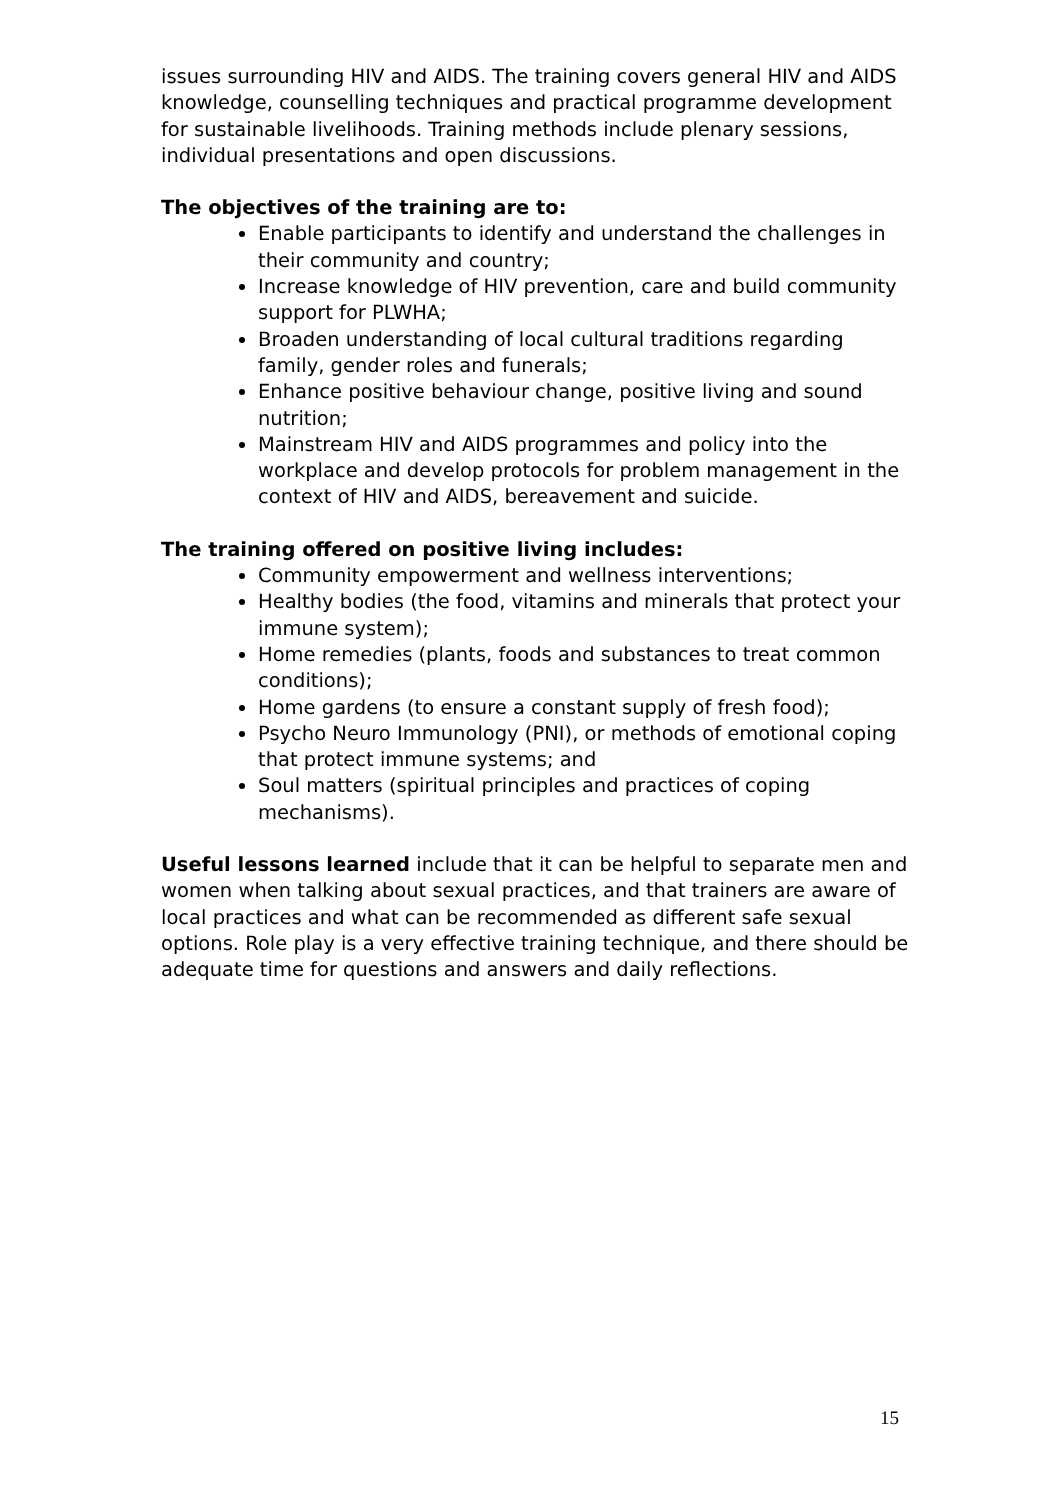issues surrounding HIV and AIDS. The training covers general HIV and AIDS knowledge, counselling techniques and practical programme development for sustainable livelihoods. Training methods include plenary sessions, individual presentations and open discussions.
The objectives of the training are to:
Enable participants to identify and understand the challenges in their community and country;
Increase knowledge of HIV prevention, care and build community support for PLWHA;
Broaden understanding of local cultural traditions regarding family, gender roles and funerals;
Enhance positive behaviour change, positive living and sound nutrition;
Mainstream HIV and AIDS programmes and policy into the workplace and develop protocols for problem management in the context of HIV and AIDS, bereavement and suicide.
The training offered on positive living includes:
Community empowerment and wellness interventions;
Healthy bodies (the food, vitamins and minerals that protect your immune system);
Home remedies (plants, foods and substances to treat common conditions);
Home gardens (to ensure a constant supply of fresh food);
Psycho Neuro Immunology (PNI), or methods of emotional coping that protect immune systems; and
Soul matters (spiritual principles and practices of coping mechanisms).
Useful lessons learned include that it can be helpful to separate men and women when talking about sexual practices, and that trainers are aware of local practices and what can be recommended as different safe sexual options. Role play is a very effective training technique, and there should be adequate time for questions and answers and daily reflections.
15